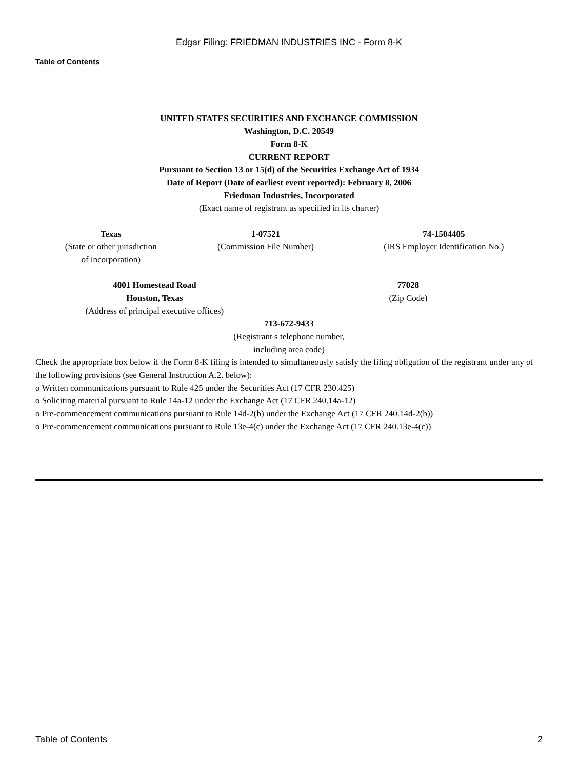Edgar Filing: FRIEDMAN INDUSTRIES INC - Form 8-K
Table of Contents
UNITED STATES SECURITIES AND EXCHANGE COMMISSION
Washington, D.C. 20549
Form 8-K
CURRENT REPORT
Pursuant to Section 13 or 15(d) of the Securities Exchange Act of 1934
Date of Report (Date of earliest event reported): February 8, 2006
Friedman Industries, Incorporated
(Exact name of registrant as specified in its charter)
| Texas | 1-07521 | 74-1504405 |
| (State or other jurisdiction of incorporation) | (Commission File Number) | (IRS Employer Identification No.) |
| 4001 Homestead Road Houston, Texas (Address of principal executive offices) | 77028 (Zip Code) |
713-672-9433
(Registrant s telephone number,
including area code)
Check the appropriate box below if the Form 8-K filing is intended to simultaneously satisfy the filing obligation of the registrant under any of the following provisions (see General Instruction A.2. below):
o Written communications pursuant to Rule 425 under the Securities Act (17 CFR 230.425)
o Soliciting material pursuant to Rule 14a-12 under the Exchange Act (17 CFR 240.14a-12)
o Pre-commencement communications pursuant to Rule 14d-2(b) under the Exchange Act (17 CFR 240.14d-2(b))
o Pre-commencement communications pursuant to Rule 13e-4(c) under the Exchange Act (17 CFR 240.13e-4(c))
Table of Contents 2